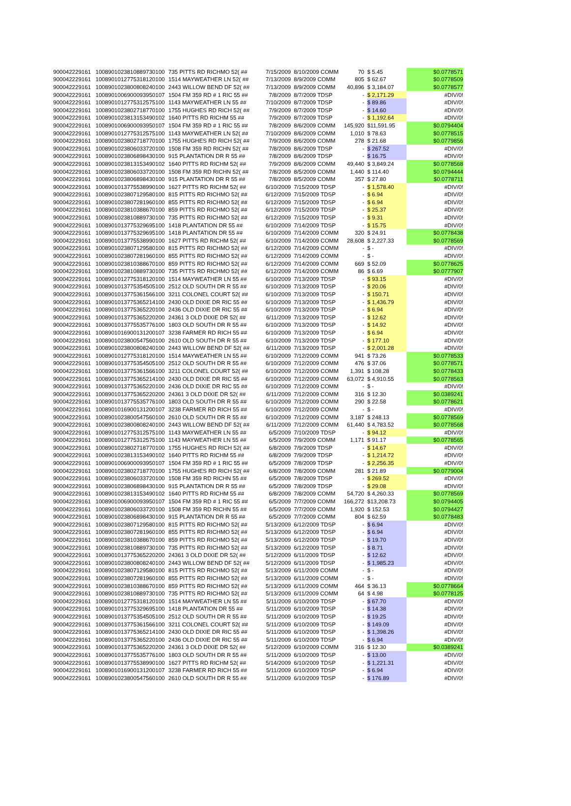| 900042229161 | 1008901023810889730100 | 735 PITTS RD RICHMO 52( ## | 7/15/2009 | 8/10/2009 COMM | 70 | $ 5.45 | $0.0778571 |
| 900042229161 | 1008901012775318120100 | 1514 MAYWEATHER LN 52( ## | 7/13/2009 | 8/9/2009 COMM | 805 | $ 62.67 | $0.0778509 |
| 900042229161 | 1008901023800808240100 | 2443 WILLOW BEND DF 52( ## | 7/13/2009 | 8/9/2009 COMM | 40,896 | $ 3,184.07 | $0.0778577 |
| 900042229161 | 1008901006900093950107 | 1504 FM 359 RD # 1 RIC 55 ## | 7/8/2009 | 8/7/2009 TDSP | - | $ 2,171.29 | #DIV/0! |
| 900042229161 | 1008901012775312575100 | 1143 MAYWEATHER LN 55 ## | 7/10/2009 | 8/7/2009 TDSP | - | $ 89.86 | #DIV/0! |
| 900042229161 | 1008901023802718770100 | 1755 HUGHES RD RICH 52( ## | 7/9/2009 | 8/7/2009 TDSP | - | $ 14.60 | #DIV/0! |
| 900042229161 | 1008901023813153490102 | 1640 PITTS RD RICHM 55 ## | 7/9/2009 | 8/7/2009 TDSP | - | $ 1,192.64 | #DIV/0! |
| 900042229161 | 1008901006900093950107 | 1504 FM 359 RD # 1 RIC 55 ## | 7/8/2009 | 8/6/2009 COMM | 145,920 | $11,591.95 | $0.0794404 |
| 900042229161 | 1008901012775312575100 | 1143 MAYWEATHER LN 52( ## | 7/10/2009 | 8/6/2009 COMM | 1,010 | $ 78.63 | $0.0778515 |
| 900042229161 | 1008901023802718770100 | 1755 HUGHES RD RICH 52( ## | 7/9/2009 | 8/6/2009 COMM | 278 | $ 21.68 | $0.0779856 |
| 900042229161 | 1008901023806033720100 | 1508 FM 359 RD RICHN 52( ## | 7/8/2009 | 8/6/2009 TDSP | - | $ 267.52 | #DIV/0! |
| 900042229161 | 1008901023806898430100 | 915 PLANTATION DR R 55 ## | 7/8/2009 | 8/6/2009 TDSP | - | $ 16.75 | #DIV/0! |
| 900042229161 | 1008901023813153490102 | 1640 PITTS RD RICHM 52( ## | 7/9/2009 | 8/6/2009 COMM | 49,440 | $ 3,849.24 | $0.0778568 |
| 900042229161 | 1008901023806033720100 | 1508 FM 359 RD RICHN 52( ## | 7/8/2009 | 8/5/2009 COMM | 1,440 | $ 114.40 | $0.0794444 |
| 900042229161 | 1008901023806898430100 | 915 PLANTATION DR R 55 ## | 7/8/2009 | 8/5/2009 COMM | 357 | $ 27.80 | $0.0778711 |
| 900042229161 | 1008901013775538990100 | 1627 PITTS RD RICHM 52( ## | 6/10/2009 | 7/15/2009 TDSP | - | $ 1,578.40 | #DIV/0! |
| 900042229161 | 1008901023807129580100 | 815 PITTS RD RICHMO 52( ## | 6/12/2009 | 7/15/2009 TDSP | - | $ 6.94 | #DIV/0! |
| 900042229161 | 1008901023807281960100 | 855 PITTS RD RICHMO 52( ## | 6/12/2009 | 7/15/2009 TDSP | - | $ 6.94 | #DIV/0! |
| 900042229161 | 1008901023810388670100 | 859 PITTS RD RICHMO 52( ## | 6/12/2009 | 7/15/2009 TDSP | - | $ 25.37 | #DIV/0! |
| 900042229161 | 1008901023810889730100 | 735 PITTS RD RICHMO 52( ## | 6/12/2009 | 7/15/2009 TDSP | - | $ 9.31 | #DIV/0! |
| 900042229161 | 1008901013775329695100 | 1418 PLANTATION DR 55 ## | 6/10/2009 | 7/14/2009 TDSP | - | $ 15.75 | #DIV/0! |
| 900042229161 | 1008901013775329695100 | 1418 PLANTATION DR 55 ## | 6/10/2009 | 7/14/2009 COMM | 320 | $ 24.91 | $0.0778438 |
| 900042229161 | 1008901013775538990100 | 1627 PITTS RD RICHM 52( ## | 6/10/2009 | 7/14/2009 COMM | 28,608 | $ 2,227.33 | $0.0778569 |
| 900042229161 | 1008901023807129580100 | 815 PITTS RD RICHMO 52( ## | 6/12/2009 | 7/14/2009 COMM | - | $ - | #DIV/0! |
| 900042229161 | 1008901023807281960100 | 855 PITTS RD RICHMO 52( ## | 6/12/2009 | 7/14/2009 COMM | - | $ - | #DIV/0! |
| 900042229161 | 1008901023810388670100 | 859 PITTS RD RICHMO 52( ## | 6/12/2009 | 7/14/2009 COMM | 669 | $ 52.09 | $0.0778625 |
| 900042229161 | 1008901023810889730100 | 735 PITTS RD RICHMO 52( ## | 6/12/2009 | 7/14/2009 COMM | 86 | $ 6.69 | $0.0777907 |
| 900042229161 | 1008901012775318120100 | 1514 MAYWEATHER LN 55 ## | 6/10/2009 | 7/13/2009 TDSP | - | $ 93.15 | #DIV/0! |
| 900042229161 | 1008901013775354505100 | 2512 OLD SOUTH DR R 55 ## | 6/10/2009 | 7/13/2009 TDSP | - | $ 20.06 | #DIV/0! |
| 900042229161 | 1008901013775361566100 | 3211 COLONEL COURT 52( ## | 6/10/2009 | 7/13/2009 TDSP | - | $ 150.71 | #DIV/0! |
| 900042229161 | 1008901013775365214100 | 2430 OLD DIXIE DR RIC 55 ## | 6/10/2009 | 7/13/2009 TDSP | - | $ 1,436.79 | #DIV/0! |
| 900042229161 | 1008901013775365220100 | 2436 OLD DIXIE DR RIC 55 ## | 6/10/2009 | 7/13/2009 TDSP | - | $ 6.94 | #DIV/0! |
| 900042229161 | 1008901013775365220200 | 24361 3 OLD DIXIE DR 52( ## | 6/11/2009 | 7/13/2009 TDSP | - | $ 12.62 | #DIV/0! |
| 900042229161 | 1008901013775535776100 | 1803 OLD SOUTH DR R 55 ## | 6/10/2009 | 7/13/2009 TDSP | - | $ 14.92 | #DIV/0! |
| 900042229161 | 1008901016900131200107 | 3238 FARMER RD RICH 55 ## | 6/10/2009 | 7/13/2009 TDSP | - | $ 6.94 | #DIV/0! |
| 900042229161 | 1008901023800547560100 | 2610 OLD SOUTH DR R 55 ## | 6/10/2009 | 7/13/2009 TDSP | - | $ 177.10 | #DIV/0! |
| 900042229161 | 1008901023800808240100 | 2443 WILLOW BEND DF 52( ## | 6/11/2009 | 7/13/2009 TDSP | - | $ 2,001.28 | #DIV/0! |
| 900042229161 | 1008901012775318120100 | 1514 MAYWEATHER LN 55 ## | 6/10/2009 | 7/12/2009 COMM | 941 | $ 73.26 | $0.0778533 |
| 900042229161 | 1008901013775354505100 | 2512 OLD SOUTH DR R 55 ## | 6/10/2009 | 7/12/2009 COMM | 476 | $ 37.06 | $0.0778571 |
| 900042229161 | 1008901013775361566100 | 3211 COLONEL COURT 52( ## | 6/10/2009 | 7/12/2009 COMM | 1,391 | $ 108.28 | $0.0778433 |
| 900042229161 | 1008901013775365214100 | 2430 OLD DIXIE DR RIC 55 ## | 6/10/2009 | 7/12/2009 COMM | 63,072 | $ 4,910.55 | $0.0778563 |
| 900042229161 | 1008901013775365220100 | 2436 OLD DIXIE DR RIC 55 ## | 6/10/2009 | 7/12/2009 COMM | - | $ - | #DIV/0! |
| 900042229161 | 1008901013775365220200 | 24361 3 OLD DIXIE DR 52( ## | 6/11/2009 | 7/12/2009 COMM | 316 | $ 12.30 | $0.0389241 |
| 900042229161 | 1008901013775535776100 | 1803 OLD SOUTH DR R 55 ## | 6/10/2009 | 7/12/2009 COMM | 290 | $ 22.58 | $0.0778621 |
| 900042229161 | 1008901016900131200107 | 3238 FARMER RD RICH 55 ## | 6/10/2009 | 7/12/2009 COMM | - | $ - | #DIV/0! |
| 900042229161 | 1008901023800547560100 | 2610 OLD SOUTH DR R 55 ## | 6/10/2009 | 7/12/2009 COMM | 3,187 | $ 248.13 | $0.0778569 |
| 900042229161 | 1008901023800808240100 | 2443 WILLOW BEND DF 52( ## | 6/11/2009 | 7/12/2009 COMM | 61,440 | $ 4,783.52 | $0.0778568 |
| 900042229161 | 1008901012775312575100 | 1143 MAYWEATHER LN 55 ## | 6/5/2009 | 7/10/2009 TDSP | - | $ 94.12 | #DIV/0! |
| 900042229161 | 1008901012775312575100 | 1143 MAYWEATHER LN 55 ## | 6/5/2009 | 7/9/2009 COMM | 1,171 | $ 91.17 | $0.0778565 |
| 900042229161 | 1008901023802718770100 | 1755 HUGHES RD RICH 52( ## | 6/8/2009 | 7/9/2009 TDSP | - | $ 14.67 | #DIV/0! |
| 900042229161 | 1008901023813153490102 | 1640 PITTS RD RICHM 55 ## | 6/8/2009 | 7/9/2009 TDSP | - | $ 1,214.72 | #DIV/0! |
| 900042229161 | 1008901006900093950107 | 1504 FM 359 RD # 1 RIC 55 ## | 6/5/2009 | 7/8/2009 TDSP | - | $ 2,256.35 | #DIV/0! |
| 900042229161 | 1008901023802718770100 | 1755 HUGHES RD RICH 52( ## | 6/8/2009 | 7/8/2009 COMM | 281 | $ 21.89 | $0.0779004 |
| 900042229161 | 1008901023806033720100 | 1508 FM 359 RD RICHN 55 ## | 6/5/2009 | 7/8/2009 TDSP | - | $ 269.52 | #DIV/0! |
| 900042229161 | 1008901023806898430100 | 915 PLANTATION DR R 55 ## | 6/5/2009 | 7/8/2009 TDSP | - | $ 29.08 | #DIV/0! |
| 900042229161 | 1008901023813153490102 | 1640 PITTS RD RICHM 55 ## | 6/8/2009 | 7/8/2009 COMM | 54,720 | $ 4,260.33 | $0.0778569 |
| 900042229161 | 1008901006900093950107 | 1504 FM 359 RD # 1 RIC 55 ## | 6/5/2009 | 7/7/2009 COMM | 166,272 | $13,208.73 | $0.0794405 |
| 900042229161 | 1008901023806033720100 | 1508 FM 359 RD RICHN 55 ## | 6/5/2009 | 7/7/2009 COMM | 1,920 | $ 152.53 | $0.0794427 |
| 900042229161 | 1008901023806898430100 | 915 PLANTATION DR R 55 ## | 6/5/2009 | 7/7/2009 COMM | 804 | $ 62.59 | $0.0778483 |
| 900042229161 | 1008901023807129580100 | 815 PITTS RD RICHMO 52( ## | 5/13/2009 | 6/12/2009 TDSP | - | $ 6.94 | #DIV/0! |
| 900042229161 | 1008901023807281960100 | 855 PITTS RD RICHMO 52( ## | 5/13/2009 | 6/12/2009 TDSP | - | $ 6.94 | #DIV/0! |
| 900042229161 | 1008901023810388670100 | 859 PITTS RD RICHMO 52( ## | 5/13/2009 | 6/12/2009 TDSP | - | $ 19.70 | #DIV/0! |
| 900042229161 | 1008901023810889730100 | 735 PITTS RD RICHMO 52( ## | 5/13/2009 | 6/12/2009 TDSP | - | $ 8.71 | #DIV/0! |
| 900042229161 | 1008901013775365220200 | 24361 3 OLD DIXIE DR 52( ## | 5/12/2009 | 6/11/2009 TDSP | - | $ 12.62 | #DIV/0! |
| 900042229161 | 1008901023800808240100 | 2443 WILLOW BEND DF 52( ## | 5/12/2009 | 6/11/2009 TDSP | - | $ 1,985.23 | #DIV/0! |
| 900042229161 | 1008901023807129580100 | 815 PITTS RD RICHMO 52( ## | 5/13/2009 | 6/11/2009 COMM | - | $ - | #DIV/0! |
| 900042229161 | 1008901023807281960100 | 855 PITTS RD RICHMO 52( ## | 5/13/2009 | 6/11/2009 COMM | - | $ - | #DIV/0! |
| 900042229161 | 1008901023810388670100 | 859 PITTS RD RICHMO 52( ## | 5/13/2009 | 6/11/2009 COMM | 464 | $ 36.13 | $0.0778664 |
| 900042229161 | 1008901023810889730100 | 735 PITTS RD RICHMO 52( ## | 5/13/2009 | 6/11/2009 COMM | 64 | $ 4.98 | $0.0778125 |
| 900042229161 | 1008901012775318120100 | 1514 MAYWEATHER LN 55 ## | 5/11/2009 | 6/10/2009 TDSP | - | $ 67.70 | #DIV/0! |
| 900042229161 | 1008901013775329695100 | 1418 PLANTATION DR 55 ## | 5/11/2009 | 6/10/2009 TDSP | - | $ 14.38 | #DIV/0! |
| 900042229161 | 1008901013775354505100 | 2512 OLD SOUTH DR R 55 ## | 5/11/2009 | 6/10/2009 TDSP | - | $ 19.25 | #DIV/0! |
| 900042229161 | 1008901013775361566100 | 3211 COLONEL COURT 52( ## | 5/11/2009 | 6/10/2009 TDSP | - | $ 149.09 | #DIV/0! |
| 900042229161 | 1008901013775365214100 | 2430 OLD DIXIE DR RIC 55 ## | 5/11/2009 | 6/10/2009 TDSP | - | $ 1,398.26 | #DIV/0! |
| 900042229161 | 1008901013775365220100 | 2436 OLD DIXIE DR RIC 55 ## | 5/11/2009 | 6/10/2009 TDSP | - | $ 6.94 | #DIV/0! |
| 900042229161 | 1008901013775365220200 | 24361 3 OLD DIXIE DR 52( ## | 5/12/2009 | 6/10/2009 COMM | 316 | $ 12.30 | $0.0389241 |
| 900042229161 | 1008901013775535776100 | 1803 OLD SOUTH DR R 55 ## | 5/11/2009 | 6/10/2009 TDSP | - | $ 13.00 | #DIV/0! |
| 900042229161 | 1008901013775538990100 | 1627 PITTS RD RICHM 52( ## | 5/14/2009 | 6/10/2009 TDSP | - | $ 1,221.31 | #DIV/0! |
| 900042229161 | 1008901016900131200107 | 3238 FARMER RD RICH 55 ## | 5/11/2009 | 6/10/2009 TDSP | - | $ 6.94 | #DIV/0! |
| 900042229161 | 1008901023800547560100 | 2610 OLD SOUTH DR R 55 ## | 5/11/2009 | 6/10/2009 TDSP | - | $ 176.89 | #DIV/0! |